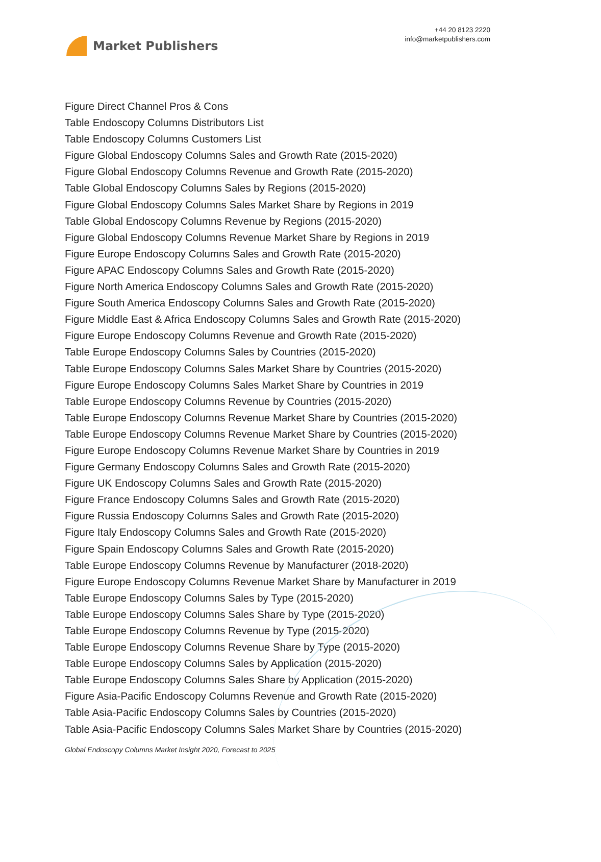Market Publishers
+44 20 8123 2220
info@marketpublishers.com
Figure Direct Channel Pros & Cons
Table Endoscopy Columns Distributors List
Table Endoscopy Columns Customers List
Figure Global Endoscopy Columns Sales and Growth Rate (2015-2020)
Figure Global Endoscopy Columns Revenue and Growth Rate (2015-2020)
Table Global Endoscopy Columns Sales by Regions (2015-2020)
Figure Global Endoscopy Columns Sales Market Share by Regions in 2019
Table Global Endoscopy Columns Revenue by Regions (2015-2020)
Figure Global Endoscopy Columns Revenue Market Share by Regions in 2019
Figure Europe Endoscopy Columns Sales and Growth Rate (2015-2020)
Figure APAC Endoscopy Columns Sales and Growth Rate (2015-2020)
Figure North America Endoscopy Columns Sales and Growth Rate (2015-2020)
Figure South America Endoscopy Columns Sales and Growth Rate (2015-2020)
Figure Middle East & Africa Endoscopy Columns Sales and Growth Rate (2015-2020)
Figure Europe Endoscopy Columns Revenue and Growth Rate (2015-2020)
Table Europe Endoscopy Columns Sales by Countries (2015-2020)
Table Europe Endoscopy Columns Sales Market Share by Countries (2015-2020)
Figure Europe Endoscopy Columns Sales Market Share by Countries in 2019
Table Europe Endoscopy Columns Revenue by Countries (2015-2020)
Table Europe Endoscopy Columns Revenue Market Share by Countries (2015-2020)
Table Europe Endoscopy Columns Revenue Market Share by Countries (2015-2020)
Figure Europe Endoscopy Columns Revenue Market Share by Countries in 2019
Figure Germany Endoscopy Columns Sales and Growth Rate (2015-2020)
Figure UK Endoscopy Columns Sales and Growth Rate (2015-2020)
Figure France Endoscopy Columns Sales and Growth Rate (2015-2020)
Figure Russia Endoscopy Columns Sales and Growth Rate (2015-2020)
Figure Italy Endoscopy Columns Sales and Growth Rate (2015-2020)
Figure Spain Endoscopy Columns Sales and Growth Rate (2015-2020)
Table Europe Endoscopy Columns Revenue by Manufacturer (2018-2020)
Figure Europe Endoscopy Columns Revenue Market Share by Manufacturer in 2019
Table Europe Endoscopy Columns Sales by Type (2015-2020)
Table Europe Endoscopy Columns Sales Share by Type (2015-2020)
Table Europe Endoscopy Columns Revenue by Type (2015-2020)
Table Europe Endoscopy Columns Revenue Share by Type (2015-2020)
Table Europe Endoscopy Columns Sales by Application (2015-2020)
Table Europe Endoscopy Columns Sales Share by Application (2015-2020)
Figure Asia-Pacific Endoscopy Columns Revenue and Growth Rate (2015-2020)
Table Asia-Pacific Endoscopy Columns Sales by Countries (2015-2020)
Table Asia-Pacific Endoscopy Columns Sales Market Share by Countries (2015-2020)
Global Endoscopy Columns Market Insight 2020, Forecast to 2025